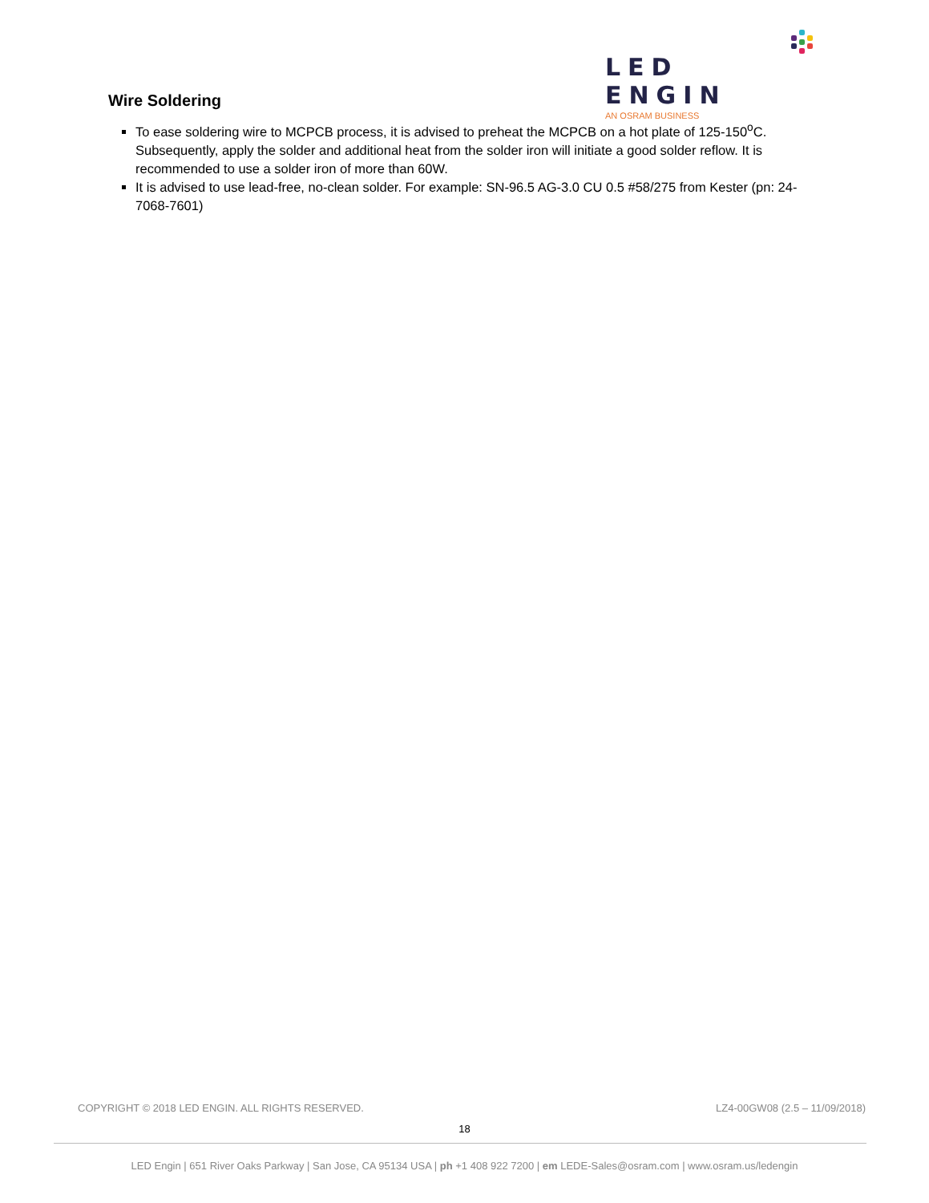LED ENGIN
AN OSRAM BUSINESS
Wire Soldering
To ease soldering wire to MCPCB process, it is advised to preheat the MCPCB on a hot plate of 125-150<sup>o</sup>C. Subsequently, apply the solder and additional heat from the solder iron will initiate a good solder reflow. It is recommended to use a solder iron of more than 60W.
It is advised to use lead-free, no-clean solder. For example: SN-96.5 AG-3.0 CU 0.5 #58/275 from Kester (pn: 24-7068-7601)
COPYRIGHT © 2018 LED ENGIN. ALL RIGHTS RESERVED. LZ4-00GW08 (2.5 – 11/09/2018)
18
LED Engin | 651 River Oaks Parkway | San Jose, CA 95134 USA | ph +1 408 922 7200 | em LEDE-Sales@osram.com | www.osram.us/ledengin